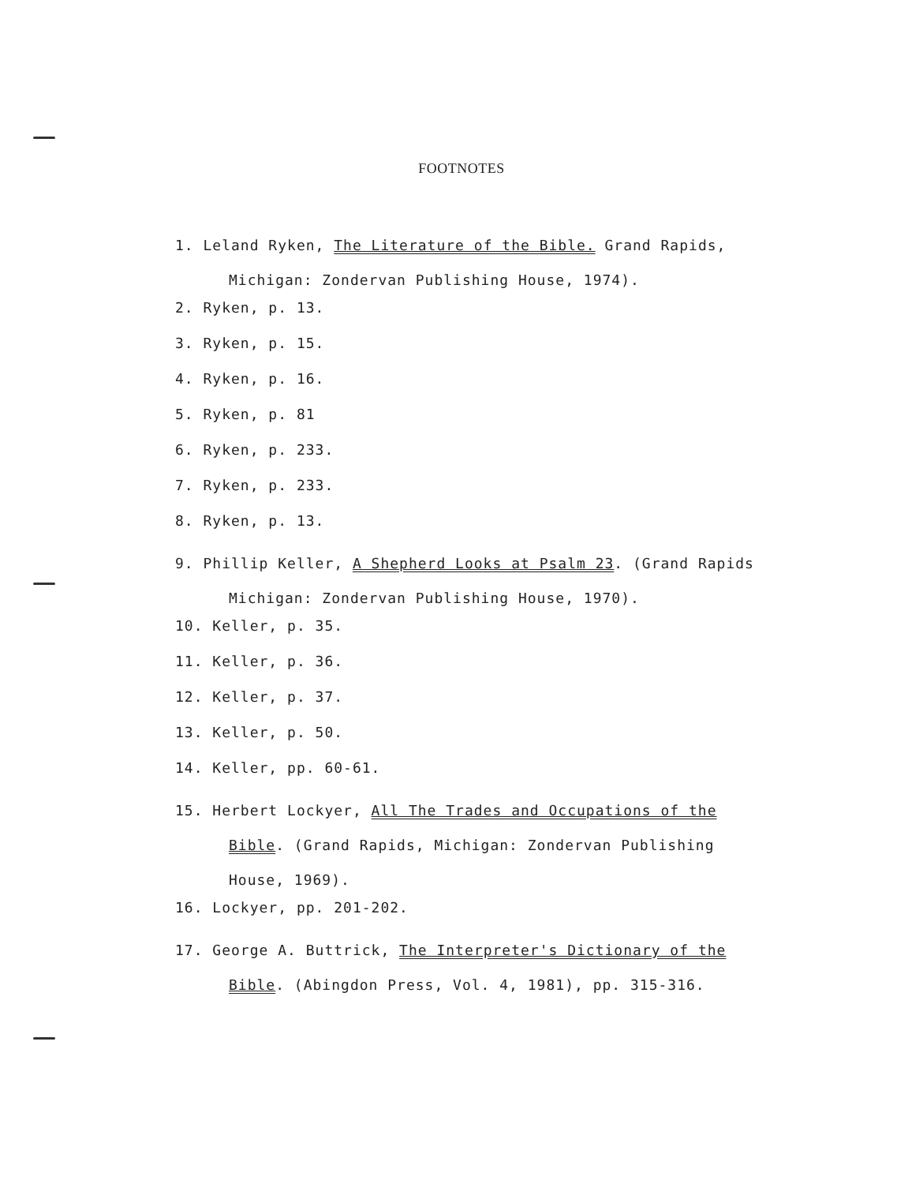FOOTNOTES
1. Leland Ryken, The Literature of the Bible. Grand Rapids, Michigan: Zondervan Publishing House, 1974).
2. Ryken, p. 13.
3. Ryken, p. 15.
4. Ryken, p. 16.
5. Ryken, p. 81
6. Ryken, p. 233.
7. Ryken, p. 233.
8. Ryken, p. 13.
9. Phillip Keller, A Shepherd Looks at Psalm 23. (Grand Rapids Michigan: Zondervan Publishing House, 1970).
10. Keller, p. 35.
11. Keller, p. 36.
12. Keller, p. 37.
13. Keller, p. 50.
14. Keller, pp. 60-61.
15. Herbert Lockyer, All The Trades and Occupations of the Bible. (Grand Rapids, Michigan: Zondervan Publishing House, 1969).
16. Lockyer, pp. 201-202.
17. George A. Buttrick, The Interpreter's Dictionary of the Bible. (Abingdon Press, Vol. 4, 1981), pp. 315-316.